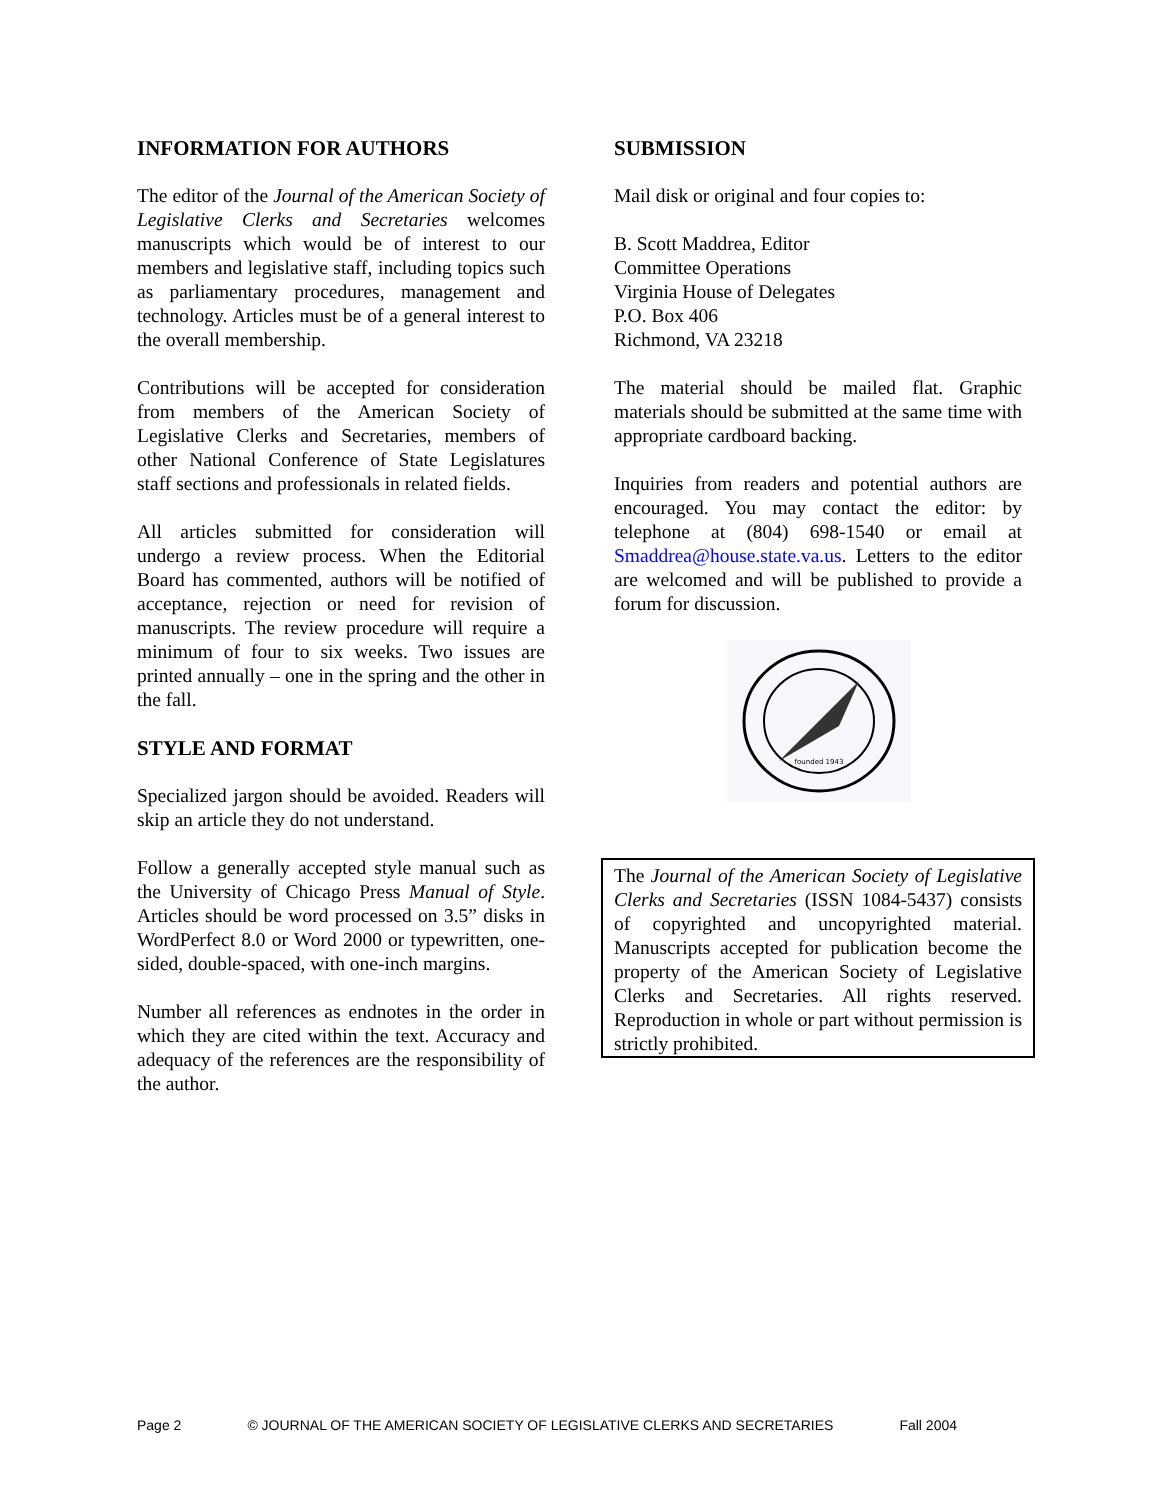INFORMATION FOR AUTHORS
The editor of the Journal of the American Society of Legislative Clerks and Secretaries welcomes manuscripts which would be of interest to our members and legislative staff, including topics such as parliamentary procedures, management and technology. Articles must be of a general interest to the overall membership.
Contributions will be accepted for consideration from members of the American Society of Legislative Clerks and Secretaries, members of other National Conference of State Legislatures staff sections and professionals in related fields.
All articles submitted for consideration will undergo a review process. When the Editorial Board has commented, authors will be notified of acceptance, rejection or need for revision of manuscripts. The review procedure will require a minimum of four to six weeks. Two issues are printed annually – one in the spring and the other in the fall.
STYLE AND FORMAT
Specialized jargon should be avoided. Readers will skip an article they do not understand.
Follow a generally accepted style manual such as the University of Chicago Press Manual of Style. Articles should be word processed on 3.5” disks in WordPerfect 8.0 or Word 2000 or typewritten, one-sided, double-spaced, with one-inch margins.
Number all references as endnotes in the order in which they are cited within the text. Accuracy and adequacy of the references are the responsibility of the author.
SUBMISSION
Mail disk or original and four copies to:
B. Scott Maddrea, Editor
Committee Operations
Virginia House of Delegates
P.O. Box 406
Richmond, VA 23218
The material should be mailed flat. Graphic materials should be submitted at the same time with appropriate cardboard backing.
Inquiries from readers and potential authors are encouraged. You may contact the editor: by telephone at (804) 698-1540 or email at Smaddrea@house.state.va.us. Letters to the editor are welcomed and will be published to provide a forum for discussion.
founded 1943
The Journal of the American Society of Legislative Clerks and Secretaries (ISSN 1084-5437) consists of copyrighted and uncopyrighted material. Manuscripts accepted for publication become the property of the American Society of Legislative Clerks and Secretaries. All rights reserved. Reproduction in whole or part without permission is strictly prohibited.
Page 2 © JOURNAL OF THE AMERICAN SOCIETY OF LEGISLATIVE CLERKS AND SECRETARIES Fall 2004